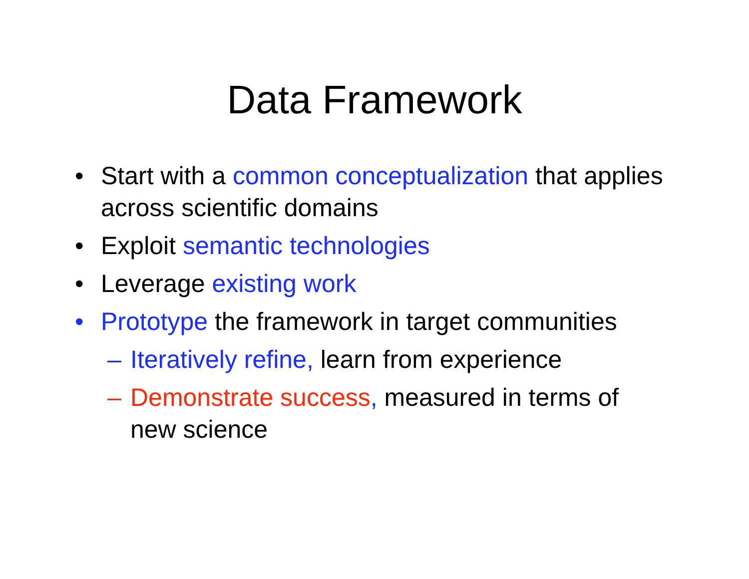Data Framework
• Start with a common conceptualization that applies across scientific domains
• Exploit semantic technologies
• Leverage existing work
• Prototype the framework in target communities
– Iteratively refine, learn from experience
– Demonstrate success, measured in terms of new science